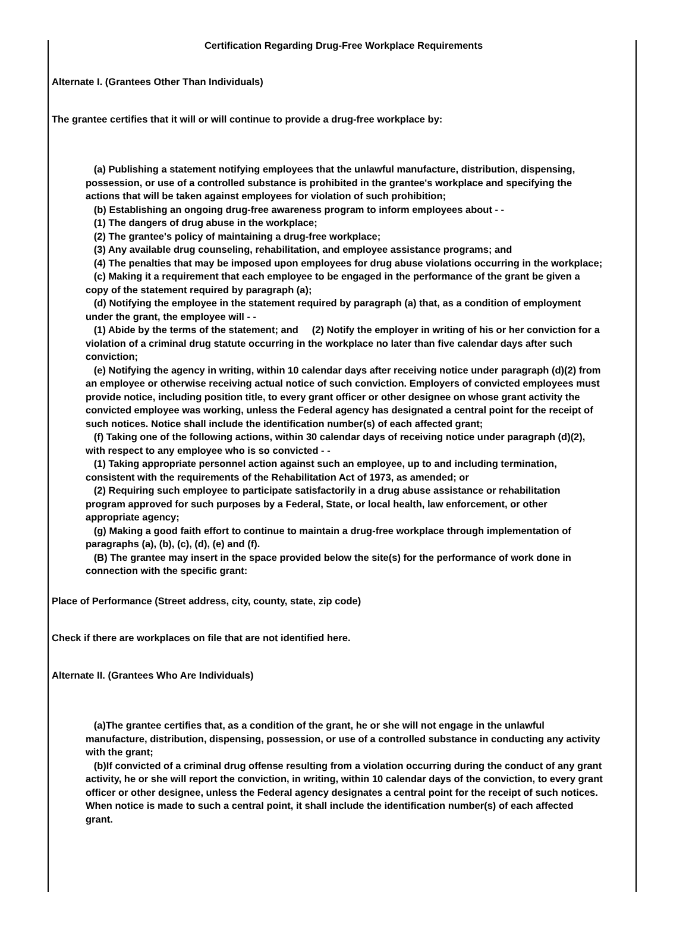Certification Regarding Drug-Free Workplace Requirements
Alternate I. (Grantees Other Than Individuals)
The grantee certifies that it will or will continue to provide a drug-free workplace by:
(a) Publishing a statement notifying employees that the unlawful manufacture, distribution, dispensing, possession, or use of a controlled substance is prohibited in the grantee's workplace and specifying the actions that will be taken against employees for violation of such prohibition;
(b) Establishing an ongoing drug-free awareness program to inform employees about - -
(1) The dangers of drug abuse in the workplace;
(2) The grantee's policy of maintaining a drug-free workplace;
(3) Any available drug counseling, rehabilitation, and employee assistance programs; and
(4) The penalties that may be imposed upon employees for drug abuse violations occurring in the workplace;
(c) Making it a requirement that each employee to be engaged in the performance of the grant be given a copy of the statement required by paragraph (a);
(d) Notifying the employee in the statement required by paragraph (a) that, as a condition of employment under the grant, the employee will - -
(1) Abide by the terms of the statement; and (2) Notify the employer in writing of his or her conviction for a violation of a criminal drug statute occurring in the workplace no later than five calendar days after such conviction;
(e) Notifying the agency in writing, within 10 calendar days after receiving notice under paragraph (d)(2) from an employee or otherwise receiving actual notice of such conviction. Employers of convicted employees must provide notice, including position title, to every grant officer or other designee on whose grant activity the convicted employee was working, unless the Federal agency has designated a central point for the receipt of such notices. Notice shall include the identification number(s) of each affected grant;
(f) Taking one of the following actions, within 30 calendar days of receiving notice under paragraph (d)(2), with respect to any employee who is so convicted - -
(1) Taking appropriate personnel action against such an employee, up to and including termination, consistent with the requirements of the Rehabilitation Act of 1973, as amended; or
(2) Requiring such employee to participate satisfactorily in a drug abuse assistance or rehabilitation program approved for such purposes by a Federal, State, or local health, law enforcement, or other appropriate agency;
(g) Making a good faith effort to continue to maintain a drug-free workplace through implementation of paragraphs (a), (b), (c), (d), (e) and (f).
(B) The grantee may insert in the space provided below the site(s) for the performance of work done in connection with the specific grant:
Place of Performance (Street address, city, county, state, zip code)
Check if there are workplaces on file that are not identified here.
Alternate II. (Grantees Who Are Individuals)
(a)The grantee certifies that, as a condition of the grant, he or she will not engage in the unlawful manufacture, distribution, dispensing, possession, or use of a controlled substance in conducting any activity with the grant;
(b)If convicted of a criminal drug offense resulting from a violation occurring during the conduct of any grant activity, he or she will report the conviction, in writing, within 10 calendar days of the conviction, to every grant officer or other designee, unless the Federal agency designates a central point for the receipt of such notices. When notice is made to such a central point, it shall include the identification number(s) of each affected grant.